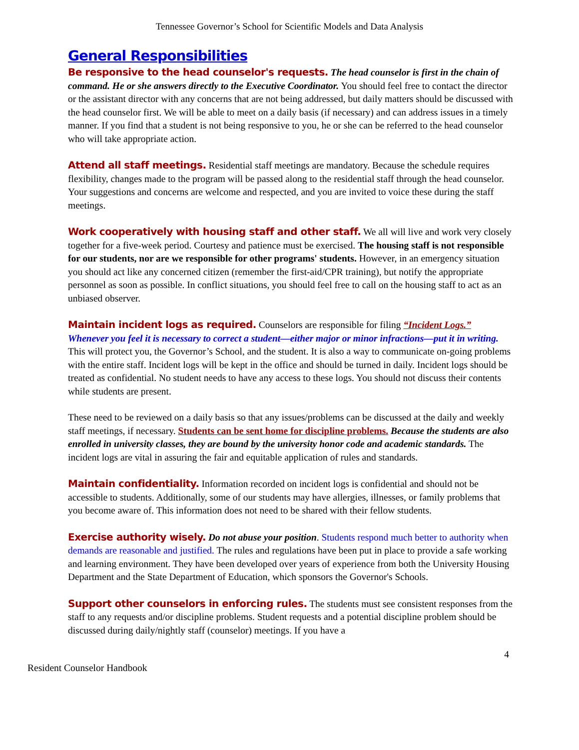Tennessee Governor’s School for Scientific Models and Data Analysis
General Responsibilities
Be responsive to the head counselor's requests. The head counselor is first in the chain of command. He or she answers directly to the Executive Coordinator. You should feel free to contact the director or the assistant director with any concerns that are not being addressed, but daily matters should be discussed with the head counselor first. We will be able to meet on a daily basis (if necessary) and can address issues in a timely manner. If you find that a student is not being responsive to you, he or she can be referred to the head counselor who will take appropriate action.
Attend all staff meetings. Residential staff meetings are mandatory. Because the schedule requires flexibility, changes made to the program will be passed along to the residential staff through the head counselor. Your suggestions and concerns are welcome and respected, and you are invited to voice these during the staff meetings.
Work cooperatively with housing staff and other staff. We all will live and work very closely together for a five-week period. Courtesy and patience must be exercised. The housing staff is not responsible for our students, nor are we responsible for other programs' students. However, in an emergency situation you should act like any concerned citizen (remember the first-aid/CPR training), but notify the appropriate personnel as soon as possible. In conflict situations, you should feel free to call on the housing staff to act as an unbiased observer.
Maintain incident logs as required. Counselors are responsible for filing “Incident Logs.” Whenever you feel it is necessary to correct a student—either major or minor infractions—put it in writing. This will protect you, the Governor’s School, and the student. It is also a way to communicate on-going problems with the entire staff. Incident logs will be kept in the office and should be turned in daily. Incident logs should be treated as confidential. No student needs to have any access to these logs. You should not discuss their contents while students are present.
These need to be reviewed on a daily basis so that any issues/problems can be discussed at the daily and weekly staff meetings, if necessary. Students can be sent home for discipline problems. Because the students are also enrolled in university classes, they are bound by the university honor code and academic standards. The incident logs are vital in assuring the fair and equitable application of rules and standards.
Maintain confidentiality. Information recorded on incident logs is confidential and should not be accessible to students. Additionally, some of our students may have allergies, illnesses, or family problems that you become aware of. This information does not need to be shared with their fellow students.
Exercise authority wisely. Do not abuse your position. Students respond much better to authority when demands are reasonable and justified. The rules and regulations have been put in place to provide a safe working and learning environment. They have been developed over years of experience from both the University Housing Department and the State Department of Education, which sponsors the Governor's Schools.
Support other counselors in enforcing rules. The students must see consistent responses from the staff to any requests and/or discipline problems. Student requests and a potential discipline problem should be discussed during daily/nightly staff (counselor) meetings. If you have a
4
Resident Counselor Handbook